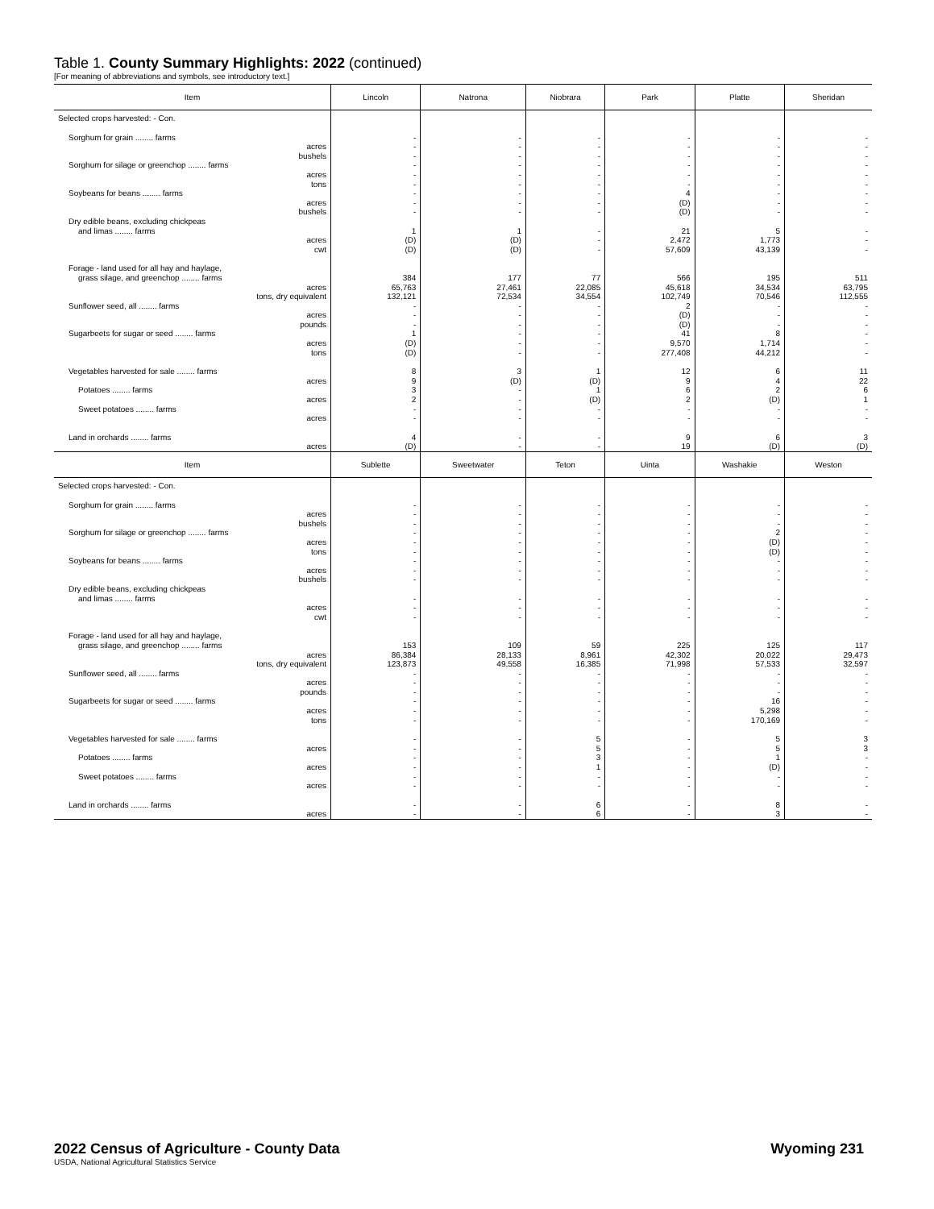Table 1. County Summary Highlights: 2022 (continued)
[For meaning of abbreviations and symbols, see introductory text.]
| Item | Lincoln | Natrona | Niobrara | Park | Platte | Sheridan |
| --- | --- | --- | --- | --- | --- | --- |
| Selected crops harvested: - Con. | | | | | | |
| Sorghum for grain ........ farms | - | - | - | - | - | - |
| acres | - | - | - | - | - | - |
| bushels | - | - | - | - | - | - |
| Sorghum for silage or greenchop ........ farms | - | - | - | - | - | - |
| acres | - | - | - | - | - | - |
| tons | - | - | - | - | - | - |
| Soybeans for beans ........ farms | - | - | - | 4 | - | - |
| acres | - | - | - | (D) | - | - |
| bushels | - | - | - | (D) | - | - |
| Dry edible beans, excluding chickpeas | | | | | | |
| and limas ........ farms | 1 | 1 | - | 21 | 5 | - |
| acres | (D) | (D) | - | 2,472 | 1,773 | - |
| cwt | (D) | (D) | - | 57,609 | 43,139 | - |
| Forage - land used for all hay and haylage, | | | | | | |
| grass silage, and greenchop ........ farms | 384 | 177 | 77 | 566 | 195 | 511 |
| acres | 65,763 | 27,461 | 22,085 | 45,618 | 34,534 | 63,795 |
| tons, dry equivalent | 132,121 | 72,534 | 34,554 | 102,749 | 70,546 | 112,555 |
| Sunflower seed, all ........ farms | - | - | - | 2 | - | - |
| acres | - | - | - | (D) | - | - |
| pounds | - | - | - | (D) | - | - |
| Sugarbeets for sugar or seed ........ farms | 1 | - | - | 41 | 8 | - |
| acres | (D) | - | - | 9,570 | 1,714 | - |
| tons | (D) | - | - | 277,408 | 44,212 | - |
| Vegetables harvested for sale ........ farms | 8 | 3 | 1 | 12 | 6 | 11 |
| acres | 9 | (D) | (D) | 9 | 4 | 22 |
| Potatoes ........ farms | 3 | - | 1 | 6 | 2 | 6 |
| acres | 2 | - | (D) | 2 | (D) | 1 |
| Sweet potatoes ........ farms | - | - | - | - | - | - |
| acres | - | - | - | - | - | - |
| Land in orchards ........ farms | 4 | - | - | 9 | 6 | 3 |
| acres | (D) | - | - | 19 | (D) | (D) |
| Item | Sublette | Sweetwater | Teton | Uinta | Washakie | Weston |
| Selected crops harvested: - Con. | | | | | | |
| Sorghum for grain ........ farms | - | - | - | - | - | - |
| acres | - | - | - | - | - | - |
| bushels | - | - | - | - | - | - |
| Sorghum for silage or greenchop ........ farms | - | - | - | - | 2 | - |
| acres | - | - | - | - | (D) | - |
| tons | - | - | - | - | (D) | - |
| Soybeans for beans ........ farms | - | - | - | - | - | - |
| acres | - | - | - | - | - | - |
| bushels | - | - | - | - | - | - |
| Dry edible beans, excluding chickpeas | | | | | | |
| and limas ........ farms | - | - | - | - | - | - |
| acres | - | - | - | - | - | - |
| cwt | - | - | - | - | - | - |
| Forage - land used for all hay and haylage, | | | | | | |
| grass silage, and greenchop ........ farms | 153 | 109 | 59 | 225 | 125 | 117 |
| acres | 86,384 | 28,133 | 8,961 | 42,302 | 20,022 | 29,473 |
| tons, dry equivalent | 123,873 | 49,558 | 16,385 | 71,998 | 57,533 | 32,597 |
| Sunflower seed, all ........ farms | - | - | - | - | - | - |
| acres | - | - | - | - | - | - |
| pounds | - | - | - | - | - | - |
| Sugarbeets for sugar or seed ........ farms | - | - | - | - | 16 | - |
| acres | - | - | - | - | 5,298 | - |
| tons | - | - | - | - | 170,169 | - |
| Vegetables harvested for sale ........ farms | - | - | 5 | - | 5 | 3 |
| acres | - | - | 5 | - | 5 | 3 |
| Potatoes ........ farms | - | - | 3 | - | 1 | - |
| acres | - | - | 1 | - | (D) | - |
| Sweet potatoes ........ farms | - | - | - | - | - | - |
| acres | - | - | - | - | - | - |
| Land in orchards ........ farms | - | - | 6 | - | 8 | - |
| acres | - | - | 6 | - | 3 | - |
2022 Census of Agriculture - County Data Wyoming 231
USDA, National Agricultural Statistics Service